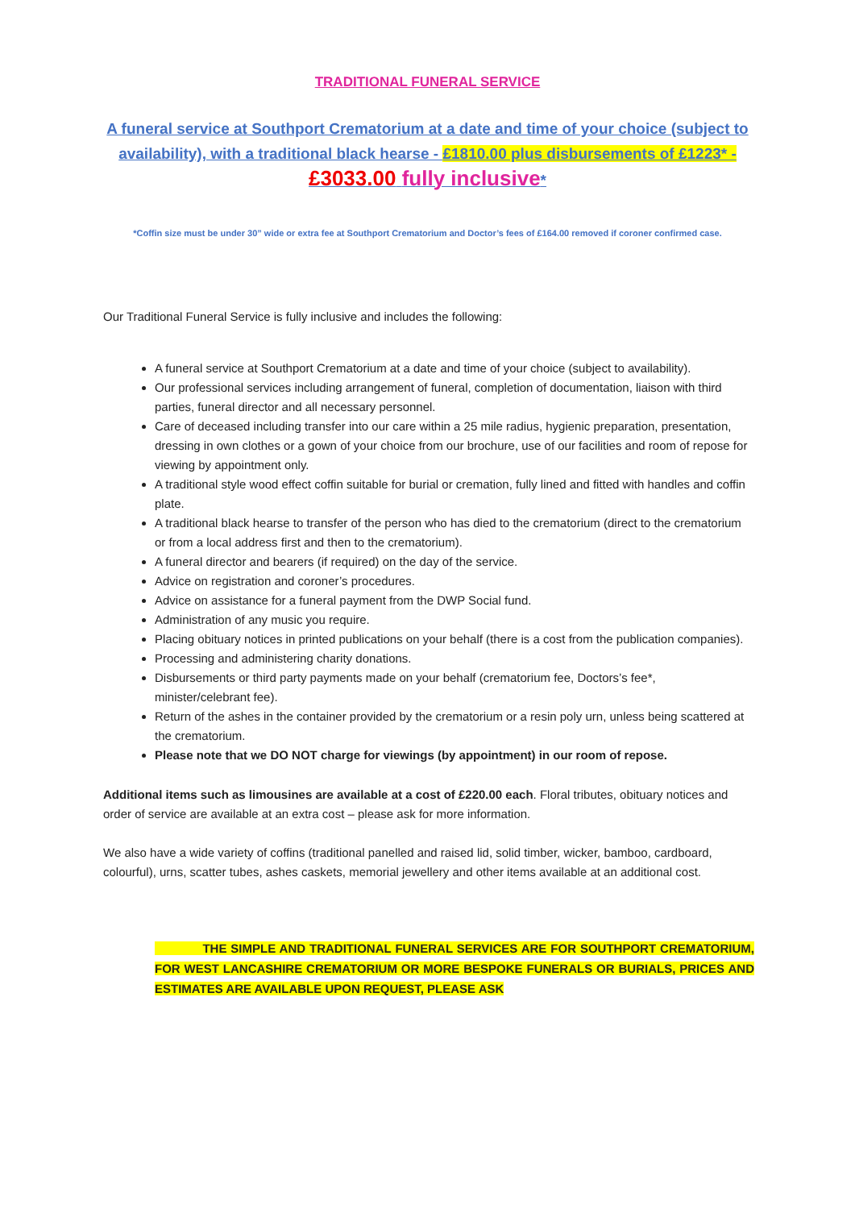TRADITIONAL FUNERAL SERVICE
A funeral service at Southport Crematorium at a date and time of your choice (subject to availability), with a traditional black hearse - £1810.00 plus disbursements of £1223* -
£3033.00 fully inclusive*
*Coffin size must be under 30” wide or extra fee at Southport Crematorium and Doctor’s fees of £164.00 removed if coroner confirmed case.
Our Traditional Funeral Service is fully inclusive and includes the following:
A funeral service at Southport Crematorium at a date and time of your choice (subject to availability).
Our professional services including arrangement of funeral, completion of documentation, liaison with third parties, funeral director and all necessary personnel.
Care of deceased including transfer into our care within a 25 mile radius, hygienic preparation, presentation, dressing in own clothes or a gown of your choice from our brochure, use of our facilities and room of repose for viewing by appointment only.
A traditional style wood effect coffin suitable for burial or cremation, fully lined and fitted with handles and coffin plate.
A traditional black hearse to transfer of the person who has died to the crematorium (direct to the crematorium or from a local address first and then to the crematorium).
A funeral director and bearers (if required) on the day of the service.
Advice on registration and coroner’s procedures.
Advice on assistance for a funeral payment from the DWP Social fund.
Administration of any music you require.
Placing obituary notices in printed publications on your behalf (there is a cost from the publication companies).
Processing and administering charity donations.
Disbursements or third party payments made on your behalf (crematorium fee, Doctors’s fee*, minister/celebrant fee).
Return of the ashes in the container provided by the crematorium or a resin poly urn, unless being scattered at the crematorium.
Please note that we DO NOT charge for viewings (by appointment) in our room of repose.
Additional items such as limousines are available at a cost of £220.00 each. Floral tributes, obituary notices and order of service are available at an extra cost – please ask for more information.
We also have a wide variety of coffins (traditional panelled and raised lid, solid timber, wicker, bamboo, cardboard, colourful), urns, scatter tubes, ashes caskets, memorial jewellery and other items available at an additional cost.
THE SIMPLE AND TRADITIONAL FUNERAL SERVICES ARE FOR SOUTHPORT CREMATORIUM, FOR WEST LANCASHIRE CREMATORIUM OR MORE BESPOKE FUNERALS OR BURIALS, PRICES AND ESTIMATES ARE AVAILABLE UPON REQUEST, PLEASE ASK